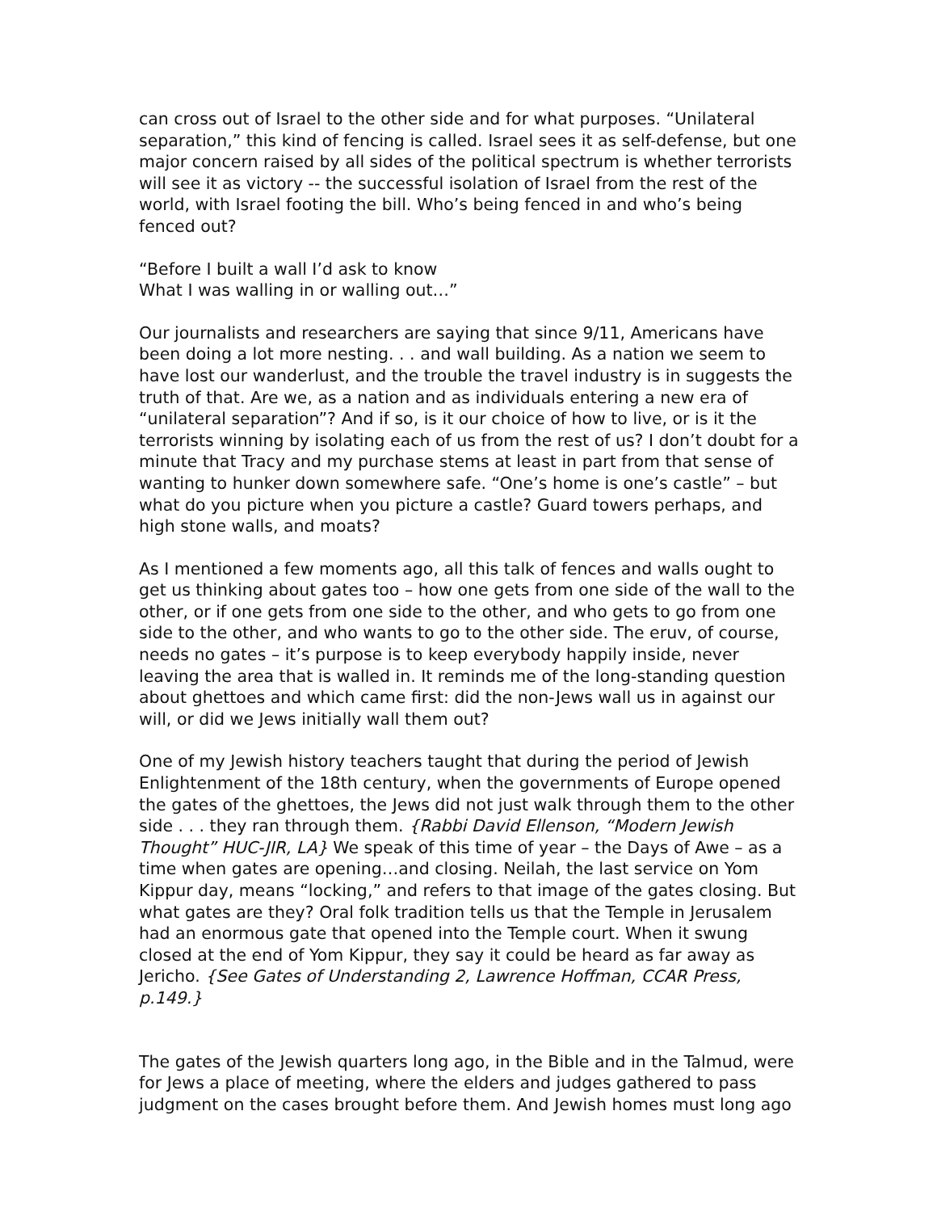can cross out of Israel to the other side and for what purposes. “Unilateral separation,” this kind of fencing is called. Israel sees it as self-defense, but one major concern raised by all sides of the political spectrum is whether terrorists will see it as victory -- the successful isolation of Israel from the rest of the world, with Israel footing the bill. Who’s being fenced in and who’s being fenced out?
“Before I built a wall I’d ask to know
What I was walling in or walling out…”
Our journalists and researchers are saying that since 9/11, Americans have been doing a lot more nesting. . . and wall building. As a nation we seem to have lost our wanderlust, and the trouble the travel industry is in suggests the truth of that. Are we, as a nation and as individuals entering a new era of “unilateral separation”? And if so, is it our choice of how to live, or is it the terrorists winning by isolating each of us from the rest of us? I don’t doubt for a minute that Tracy and my purchase stems at least in part from that sense of wanting to hunker down somewhere safe. “One’s home is one’s castle” – but what do you picture when you picture a castle? Guard towers perhaps, and high stone walls, and moats?
As I mentioned a few moments ago, all this talk of fences and walls ought to get us thinking about gates too – how one gets from one side of the wall to the other, or if one gets from one side to the other, and who gets to go from one side to the other, and who wants to go to the other side. The eruv, of course, needs no gates – it’s purpose is to keep everybody happily inside, never leaving the area that is walled in. It reminds me of the long-standing question about ghettoes and which came first: did the non-Jews wall us in against our will, or did we Jews initially wall them out?
One of my Jewish history teachers taught that during the period of Jewish Enlightenment of the 18th century, when the governments of Europe opened the gates of the ghettoes, the Jews did not just walk through them to the other side . . . they ran through them. {Rabbi David Ellenson, “Modern Jewish Thought” HUC-JIR, LA} We speak of this time of year – the Days of Awe – as a time when gates are opening…and closing. Neilah, the last service on Yom Kippur day, means “locking,” and refers to that image of the gates closing. But what gates are they? Oral folk tradition tells us that the Temple in Jerusalem had an enormous gate that opened into the Temple court. When it swung closed at the end of Yom Kippur, they say it could be heard as far away as Jericho. {See Gates of Understanding 2, Lawrence Hoffman, CCAR Press, p.149.}
The gates of the Jewish quarters long ago, in the Bible and in the Talmud, were for Jews a place of meeting, where the elders and judges gathered to pass judgment on the cases brought before them. And Jewish homes must long ago